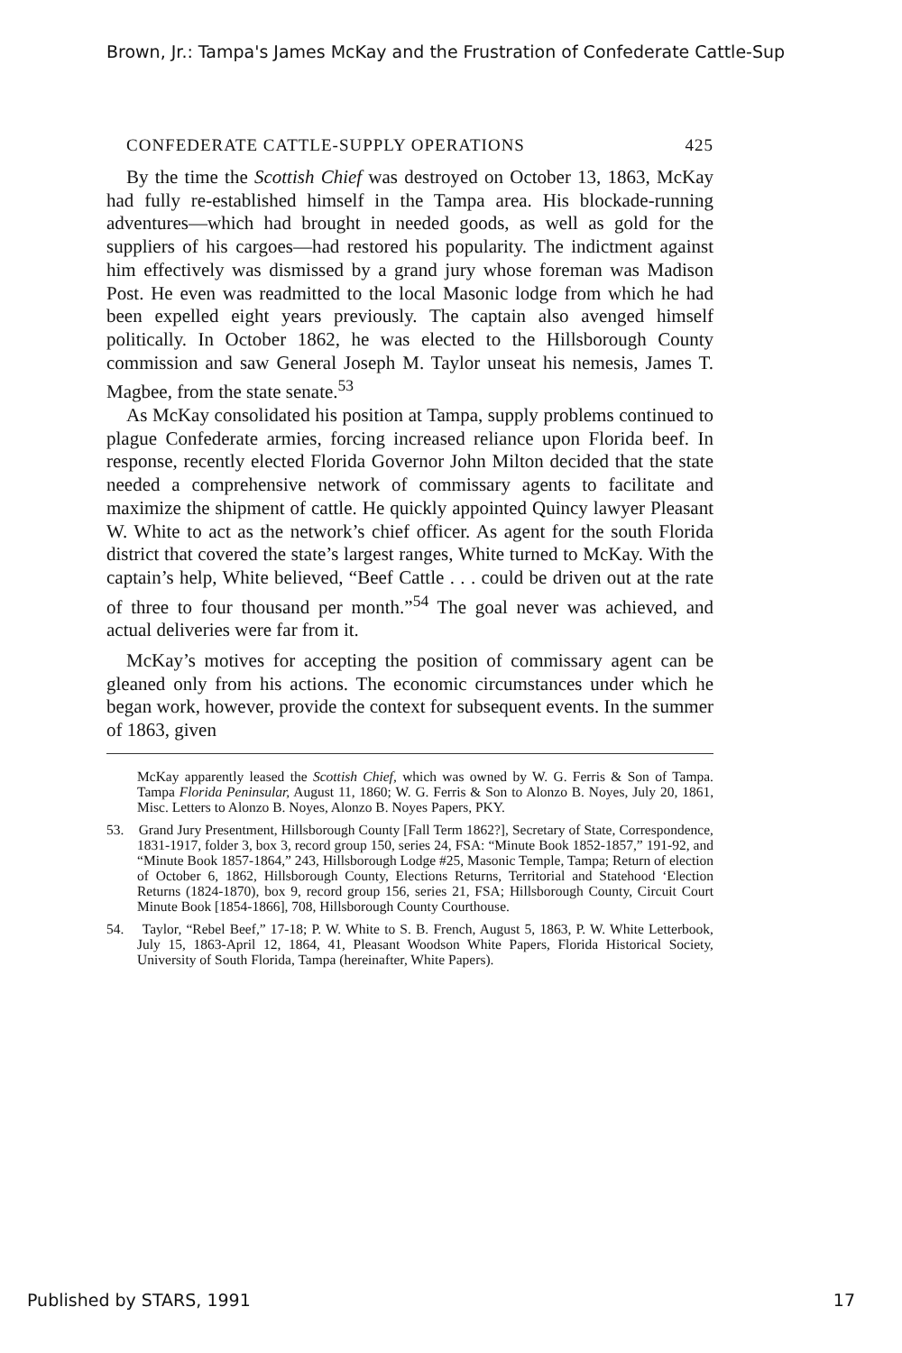Brown, Jr.: Tampa's James McKay and the Frustration of Confederate Cattle-Sup
CONFEDERATE CATTLE-SUPPLY OPERATIONS 425
By the time the Scottish Chief was destroyed on October 13, 1863, McKay had fully re-established himself in the Tampa area. His blockade-running adventures—which had brought in needed goods, as well as gold for the suppliers of his cargoes—had restored his popularity. The indictment against him effectively was dismissed by a grand jury whose foreman was Madison Post. He even was readmitted to the local Masonic lodge from which he had been expelled eight years previously. The captain also avenged himself politically. In October 1862, he was elected to the Hillsborough County commission and saw General Joseph M. Taylor unseat his nemesis, James T. Magbee, from the state senate.<sup>53</sup>
As McKay consolidated his position at Tampa, supply problems continued to plague Confederate armies, forcing increased reliance upon Florida beef. In response, recently elected Florida Governor John Milton decided that the state needed a comprehensive network of commissary agents to facilitate and maximize the shipment of cattle. He quickly appointed Quincy lawyer Pleasant W. White to act as the network’s chief officer. As agent for the south Florida district that covered the state’s largest ranges, White turned to McKay. With the captain’s help, White believed, “Beef Cattle . . . could be driven out at the rate of three to four thousand per month.”<sup>54</sup> The goal never was achieved, and actual deliveries were far from it.
McKay’s motives for accepting the position of commissary agent can be gleaned only from his actions. The economic circumstances under which he began work, however, provide the context for subsequent events. In the summer of 1863, given
McKay apparently leased the Scottish Chief, which was owned by W. G. Ferris & Son of Tampa. Tampa Florida Peninsular, August 11, 1860; W. G. Ferris & Son to Alonzo B. Noyes, July 20, 1861, Misc. Letters to Alonzo B. Noyes, Alonzo B. Noyes Papers, PKY.
53. Grand Jury Presentment, Hillsborough County [Fall Term 1862?], Secretary of State, Correspondence, 1831-1917, folder 3, box 3, record group 150, series 24, FSA: “Minute Book 1852-1857,” 191-92, and “Minute Book 1857-1864,” 243, Hillsborough Lodge #25, Masonic Temple, Tampa; Return of election of October 6, 1862, Hillsborough County, Elections Returns, Territorial and Statehood ‘Election Returns (1824-1870), box 9, record group 156, series 21, FSA; Hillsborough County, Circuit Court Minute Book [1854-1866], 708, Hillsborough County Courthouse.
54. Taylor, “Rebel Beef,” 17-18; P. W. White to S. B. French, August 5, 1863, P. W. White Letterbook, July 15, 1863-April 12, 1864, 41, Pleasant Woodson White Papers, Florida Historical Society, University of South Florida, Tampa (hereinafter, White Papers).
Published by STARS, 1991 17